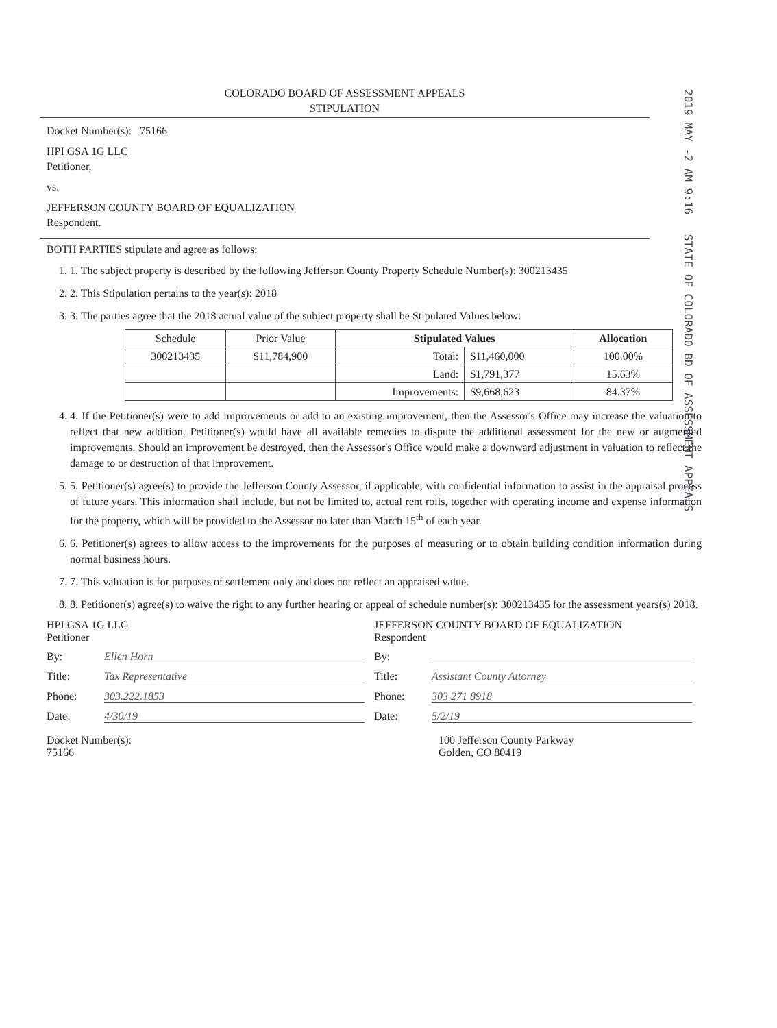2019 MAY -2 AM 9:16 STATE OF COLORADO BD OF ASSESSMENT APPEALS
COLORADO BOARD OF ASSESSMENT APPEALS
STIPULATION
Docket Number(s): 75166
HPI GSA 1G LLC
Petitioner,
vs.
JEFFERSON COUNTY BOARD OF EQUALIZATION
Respondent.
BOTH PARTIES stipulate and agree as follows:
1. 1. The subject property is described by the following Jefferson County Property Schedule Number(s): 300213435
2. 2. This Stipulation pertains to the year(s): 2018
3. 3. The parties agree that the 2018 actual value of the subject property shall be Stipulated Values below:
| Schedule | Prior Value | Stipulated Values | | Allocation |
| --- | --- | --- | --- | --- |
| 300213435 | $11,784,900 | Total: | $11,460,000 | 100.00% |
| | | Land: | $1,791,377 | 15.63% |
| | | Improvements: | $9,668,623 | 84.37% |
4. 4. If the Petitioner(s) were to add improvements or add to an existing improvement, then the Assessor's Office may increase the valuation to reflect that new addition. Petitioner(s) would have all available remedies to dispute the additional assessment for the new or augmented improvements. Should an improvement be destroyed, then the Assessor's Office would make a downward adjustment in valuation to reflect the damage to or destruction of that improvement.
5. 5. Petitioner(s) agree(s) to provide the Jefferson County Assessor, if applicable, with confidential information to assist in the appraisal process of future years. This information shall include, but not be limited to, actual rent rolls, together with operating income and expense information for the property, which will be provided to the Assessor no later than March 15<sup>th</sup> of each year.
6. 6. Petitioner(s) agrees to allow access to the improvements for the purposes of measuring or to obtain building condition information during normal business hours.
7. 7. This valuation is for purposes of settlement only and does not reflect an appraised value.
8. 8. Petitioner(s) agree(s) to waive the right to any further hearing or appeal of schedule number(s): 300213435 for the assessment years(s) 2018.
HPI GSA 1G LLC
Petitioner
By: Ellen Horn
Title: Tax Representative
Phone: 303.222.1853
Date: 4/30/19
Docket Number(s):
75166
JEFFERSON COUNTY BOARD OF EQUALIZATION
Respondent
By:
Title: Assistant County Attorney
Phone: 303 271 8918
Date: 5/2/19
100 Jefferson County Parkway
Golden, CO 80419